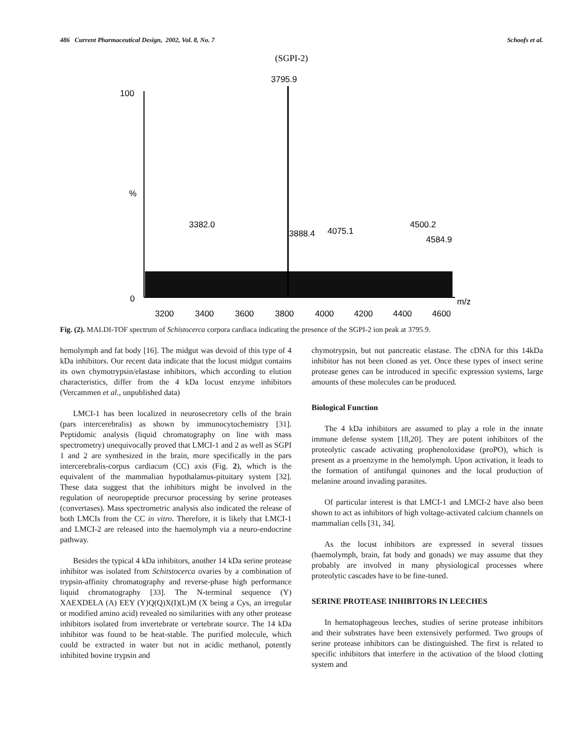486 Current Pharmaceutical Design, 2002, Vol. 8, No. 7 Schoofs et al.
(SGPI-2)
3795.9
100
%
0
3382.0
3888.4
4075.1
4500.2
4584.9
m/z
3200
3400
3600
3800
4000
4200
4400
4600
Fig. (2). MALDI-TOF spectrum of Schistocerca corpora cardiaca indicating the presence of the SGPI-2 ion peak at 3795.9.
hemolymph and fat body [16]. The midgut was devoid of this type of 4 kDa inhibitors. Our recent data indicate that the locust midgut contains its own chymotrypsin/elastase inhibitors, which according to elution characteristics, differ from the 4 kDa locust enzyme inhibitors (Vercammen et al., unpublished data)
LMCI-1 has been localized in neurosecretory cells of the brain (pars intercerebralis) as shown by immunocytochemistry [31]. Peptidomic analysis (liquid chromatography on line with mass spectrometry) unequivocally proved that LMCI-1 and 2 as well as SGPI 1 and 2 are synthesized in the brain, more specifically in the pars intercerebralis-corpus cardiacum (CC) axis (Fig. 2), which is the equivalent of the mammalian hypothalamus-pituitary system [32]. These data suggest that the inhibitors might be involved in the regulation of neuropeptide precursor processing by serine proteases (convertases). Mass spectrometric analysis also indicated the release of both LMCIs from the CC in vitro. Therefore, it is likely that LMCI-1 and LMCI-2 are released into the haemolymph via a neuro-endocrine pathway.
Besides the typical 4 kDa inhibitors, another 14 kDa serine protease inhibitor was isolated from Schitstocerca ovaries by a combination of trypsin-affinity chromatography and reverse-phase high performance liquid chromatography [33]. The N-terminal sequence (Y) XAEXDELA (A) EEY (Y)Q(Q)X(I)(L)M (X being a Cys, an irregular or modified amino acid) revealed no similarities with any other protease inhibitors isolated from invertebrate or vertebrate source. The 14 kDa inhibitor was found to be heat-stable. The purified molecule, which could be extracted in water but not in acidic methanol, potently inhibited bovine trypsin and
chymotrypsin, but not pancreatic elastase. The cDNA for this 14kDa inhibitor has not been cloned as yet. Once these types of insect serine protease genes can be introduced in specific expression systems, large amounts of these molecules can be produced.
Biological Function
The 4 kDa inhibitors are assumed to play a role in the innate immune defense system [18,20]. They are potent inhibitors of the proteolytic cascade activating prophenoloxidase (proPO), which is present as a proenzyme in the hemolymph. Upon activation, it leads to the formation of antifungal quinones and the local production of melanine around invading parasites.
Of particular interest is that LMCI-1 and LMCI-2 have also been shown to act as inhibitors of high voltage-activated calcium channels on mammalian cells [31, 34].
As the locust inhibitors are expressed in several tissues (haemolymph, brain, fat body and gonads) we may assume that they probably are involved in many physiological processes where proteolytic cascades have to be fine-tuned.
SERINE PROTEASE INHIBITORS IN LEECHES
In hematophageous leeches, studies of serine protease inhibitors and their substrates have been extensively performed. Two groups of serine protease inhibitors can be distinguished. The first is related to specific inhibitors that interfere in the activation of the blood clotting system and